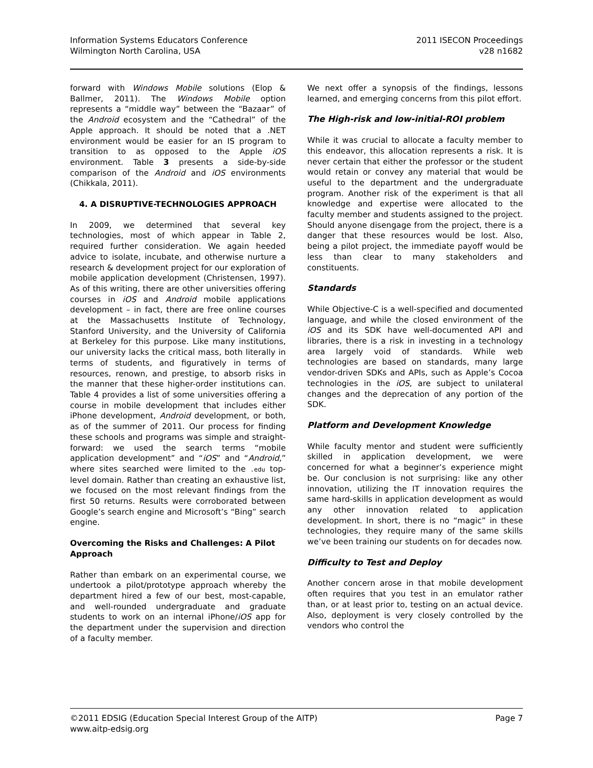Information Systems Educators Conference
Wilmington North Carolina, USA
2011 ISECON Proceedings
v28 n1682
forward with Windows Mobile solutions (Elop & Ballmer, 2011). The Windows Mobile option represents a “middle way” between the “Bazaar” of the Android ecosystem and the “Cathedral” of the Apple approach. It should be noted that a .NET environment would be easier for an IS program to transition to as opposed to the Apple iOS environment. Table 3 presents a side-by-side comparison of the Android and iOS environments (Chikkala, 2011).
4. A DISRUPTIVE-TECHNOLOGIES APPROACH
In 2009, we determined that several key technologies, most of which appear in Table 2, required further consideration. We again heeded advice to isolate, incubate, and otherwise nurture a research & development project for our exploration of mobile application development (Christensen, 1997). As of this writing, there are other universities offering courses in iOS and Android mobile applications development – in fact, there are free online courses at the Massachusetts Institute of Technology, Stanford University, and the University of California at Berkeley for this purpose. Like many institutions, our university lacks the critical mass, both literally in terms of students, and figuratively in terms of resources, renown, and prestige, to absorb risks in the manner that these higher-order institutions can. Table 4 provides a list of some universities offering a course in mobile development that includes either iPhone development, Android development, or both, as of the summer of 2011. Our process for finding these schools and programs was simple and straight-forward: we used the search terms “mobile application development” and “iOS” and “Android,” where sites searched were limited to the .edu top-level domain. Rather than creating an exhaustive list, we focused on the most relevant findings from the first 50 returns. Results were corroborated between Google’s search engine and Microsoft’s “Bing” search engine.
Overcoming the Risks and Challenges: A Pilot Approach
Rather than embark on an experimental course, we undertook a pilot/prototype approach whereby the department hired a few of our best, most-capable, and well-rounded undergraduate and graduate students to work on an internal iPhone/iOS app for the department under the supervision and direction of a faculty member.
We next offer a synopsis of the findings, lessons learned, and emerging concerns from this pilot effort.
The High-risk and low-initial-ROI problem
While it was crucial to allocate a faculty member to this endeavor, this allocation represents a risk. It is never certain that either the professor or the student would retain or convey any material that would be useful to the department and the undergraduate program. Another risk of the experiment is that all knowledge and expertise were allocated to the faculty member and students assigned to the project. Should anyone disengage from the project, there is a danger that these resources would be lost. Also, being a pilot project, the immediate payoff would be less than clear to many stakeholders and constituents.
Standards
While Objective-C is a well-specified and documented language, and while the closed environment of the iOS and its SDK have well-documented API and libraries, there is a risk in investing in a technology area largely void of standards. While web technologies are based on standards, many large vendor-driven SDKs and APIs, such as Apple’s Cocoa technologies in the iOS, are subject to unilateral changes and the deprecation of any portion of the SDK.
Platform and Development Knowledge
While faculty mentor and student were sufficiently skilled in application development, we were concerned for what a beginner’s experience might be. Our conclusion is not surprising: like any other innovation, utilizing the IT innovation requires the same hard-skills in application development as would any other innovation related to application development. In short, there is no “magic” in these technologies, they require many of the same skills we’ve been training our students on for decades now.
Difficulty to Test and Deploy
Another concern arose in that mobile development often requires that you test in an emulator rather than, or at least prior to, testing on an actual device. Also, deployment is very closely controlled by the vendors who control the
©2011 EDSIG (Education Special Interest Group of the AITP)
www.aitp-edsig.org
Page 7